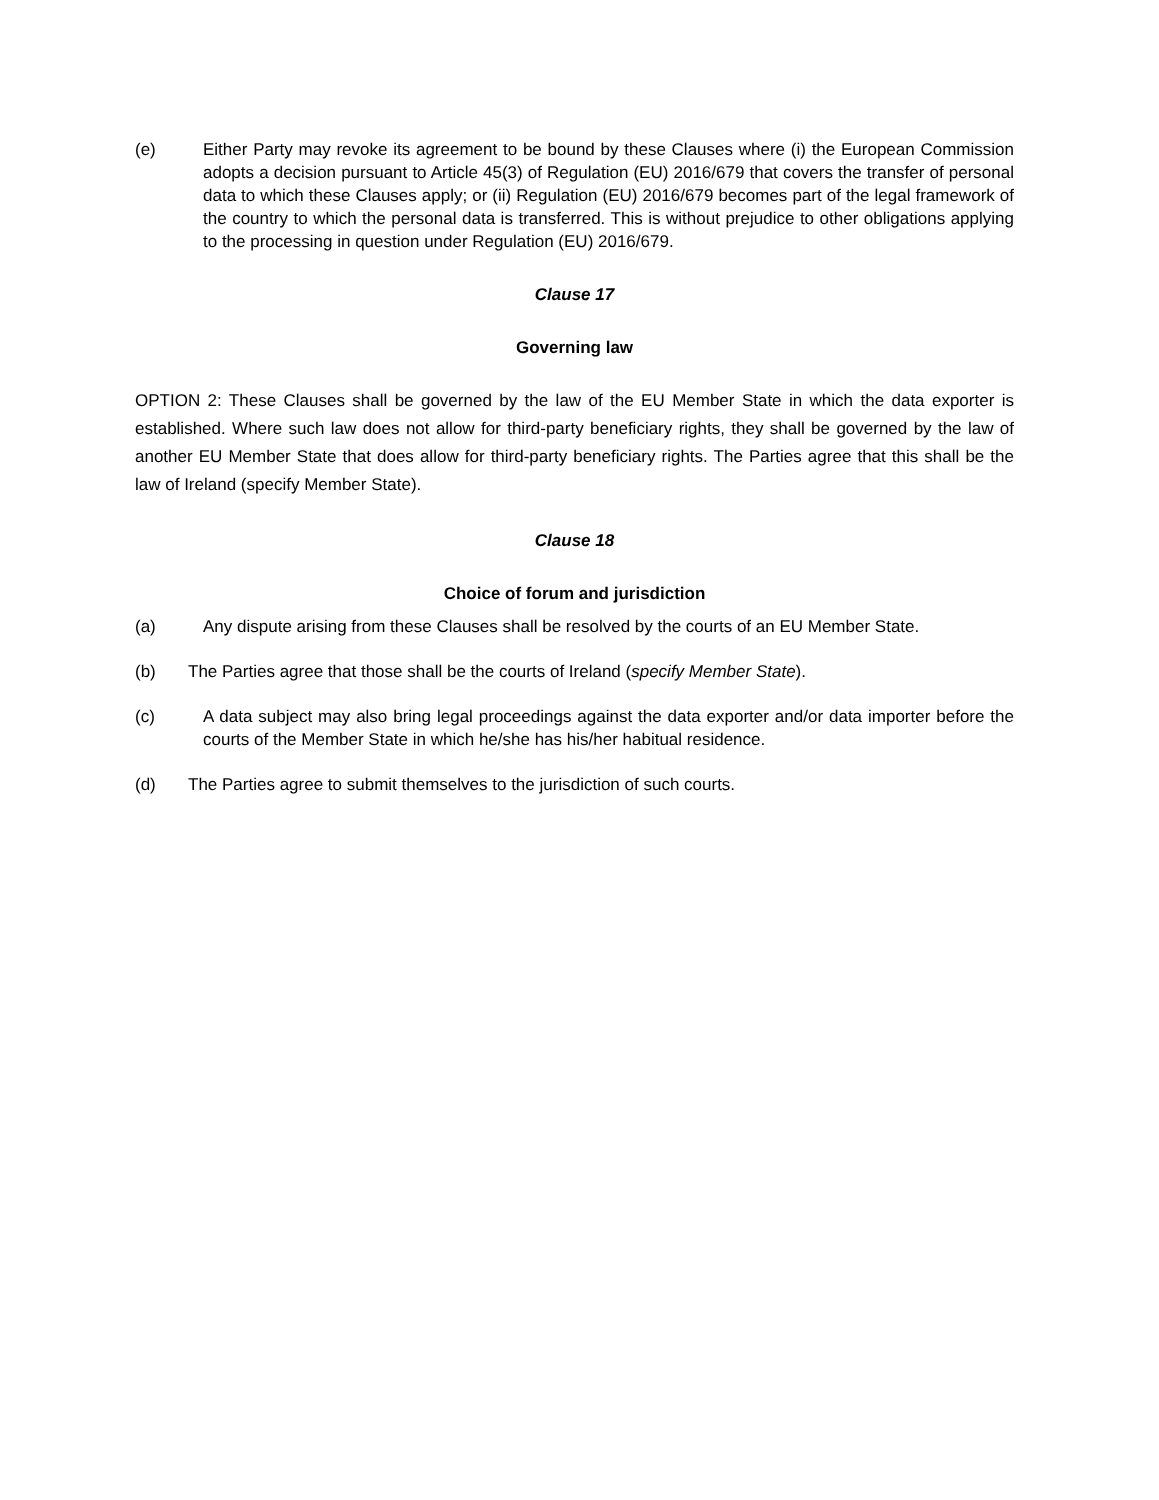(e) Either Party may revoke its agreement to be bound by these Clauses where (i) the European Commission adopts a decision pursuant to Article 45(3) of Regulation (EU) 2016/679 that covers the transfer of personal data to which these Clauses apply; or (ii) Regulation (EU) 2016/679 becomes part of the legal framework of the country to which the personal data is transferred. This is without prejudice to other obligations applying to the processing in question under Regulation (EU) 2016/679.
Clause 17
Governing law
OPTION 2: These Clauses shall be governed by the law of the EU Member State in which the data exporter is established. Where such law does not allow for third-party beneficiary rights, they shall be governed by the law of another EU Member State that does allow for third-party beneficiary rights. The Parties agree that this shall be the law of Ireland (specify Member State).
Clause 18
Choice of forum and jurisdiction
(a) Any dispute arising from these Clauses shall be resolved by the courts of an EU Member State.
(b) The Parties agree that those shall be the courts of Ireland (specify Member State).
(c) A data subject may also bring legal proceedings against the data exporter and/or data importer before the courts of the Member State in which he/she has his/her habitual residence.
(d) The Parties agree to submit themselves to the jurisdiction of such courts.